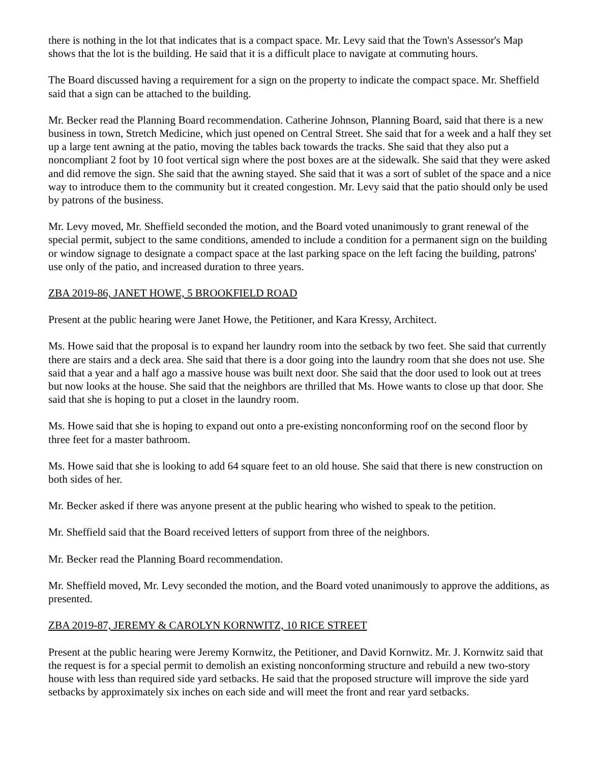there is nothing in the lot that indicates that is a compact space. Mr. Levy said that the Town's Assessor's Map shows that the lot is the building. He said that it is a difficult place to navigate at commuting hours.
The Board discussed having a requirement for a sign on the property to indicate the compact space. Mr. Sheffield said that a sign can be attached to the building.
Mr. Becker read the Planning Board recommendation. Catherine Johnson, Planning Board, said that there is a new business in town, Stretch Medicine, which just opened on Central Street. She said that for a week and a half they set up a large tent awning at the patio, moving the tables back towards the tracks. She said that they also put a noncompliant 2 foot by 10 foot vertical sign where the post boxes are at the sidewalk. She said that they were asked and did remove the sign. She said that the awning stayed. She said that it was a sort of sublet of the space and a nice way to introduce them to the community but it created congestion. Mr. Levy said that the patio should only be used by patrons of the business.
Mr. Levy moved, Mr. Sheffield seconded the motion, and the Board voted unanimously to grant renewal of the special permit, subject to the same conditions, amended to include a condition for a permanent sign on the building or window signage to designate a compact space at the last parking space on the left facing the building, patrons' use only of the patio, and increased duration to three years.
ZBA 2019-86, JANET HOWE, 5 BROOKFIELD ROAD
Present at the public hearing were Janet Howe, the Petitioner, and Kara Kressy, Architect.
Ms. Howe said that the proposal is to expand her laundry room into the setback by two feet. She said that currently there are stairs and a deck area. She said that there is a door going into the laundry room that she does not use. She said that a year and a half ago a massive house was built next door. She said that the door used to look out at trees but now looks at the house. She said that the neighbors are thrilled that Ms. Howe wants to close up that door. She said that she is hoping to put a closet in the laundry room.
Ms. Howe said that she is hoping to expand out onto a pre-existing nonconforming roof on the second floor by three feet for a master bathroom.
Ms. Howe said that she is looking to add 64 square feet to an old house. She said that there is new construction on both sides of her.
Mr. Becker asked if there was anyone present at the public hearing who wished to speak to the petition.
Mr. Sheffield said that the Board received letters of support from three of the neighbors.
Mr. Becker read the Planning Board recommendation.
Mr. Sheffield moved, Mr. Levy seconded the motion, and the Board voted unanimously to approve the additions, as presented.
ZBA 2019-87, JEREMY & CAROLYN KORNWITZ, 10 RICE STREET
Present at the public hearing were Jeremy Kornwitz, the Petitioner, and David Kornwitz. Mr. J. Kornwitz said that the request is for a special permit to demolish an existing nonconforming structure and rebuild a new two-story house with less than required side yard setbacks. He said that the proposed structure will improve the side yard setbacks by approximately six inches on each side and will meet the front and rear yard setbacks.